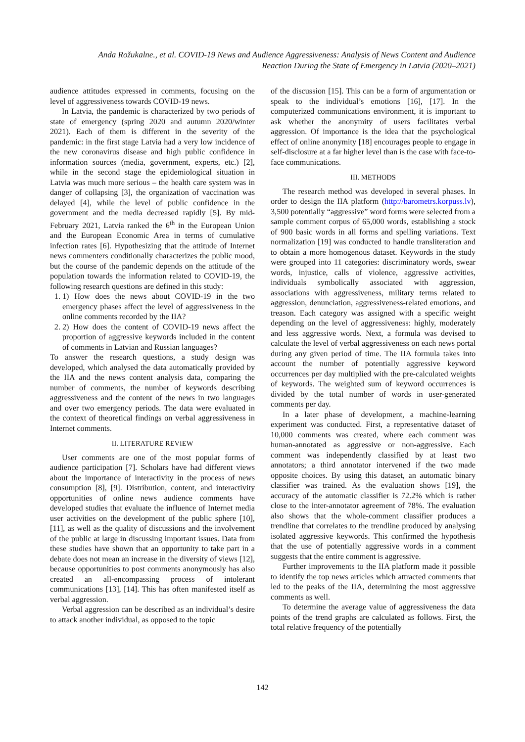Anda Rožukalne., et al. COVID-19 News and Audience Aggressiveness: Analysis of News Content and Audience Reaction During the State of Emergency in Latvia (2020–2021)
audience attitudes expressed in comments, focusing on the level of aggressiveness towards COVID-19 news.
In Latvia, the pandemic is characterized by two periods of state of emergency (spring 2020 and autumn 2020/winter 2021). Each of them is different in the severity of the pandemic: in the first stage Latvia had a very low incidence of the new coronavirus disease and high public confidence in information sources (media, government, experts, etc.) [2], while in the second stage the epidemiological situation in Latvia was much more serious – the health care system was in danger of collapsing [3], the organization of vaccination was delayed [4], while the level of public confidence in the government and the media decreased rapidly [5]. By mid-February 2021, Latvia ranked the 6<sup>th</sup> in the European Union and the European Economic Area in terms of cumulative infection rates [6]. Hypothesizing that the attitude of Internet news commenters conditionally characterizes the public mood, but the course of the pandemic depends on the attitude of the population towards the information related to COVID-19, the following research questions are defined in this study:
1. 1) How does the news about COVID-19 in the two emergency phases affect the level of aggressiveness in the online comments recorded by the IIA?
2. 2) How does the content of COVID-19 news affect the proportion of aggressive keywords included in the content of comments in Latvian and Russian languages?
To answer the research questions, a study design was developed, which analysed the data automatically provided by the IIA and the news content analysis data, comparing the number of comments, the number of keywords describing aggressiveness and the content of the news in two languages and over two emergency periods. The data were evaluated in the context of theoretical findings on verbal aggressiveness in Internet comments.
II. LITERATURE REVIEW
User comments are one of the most popular forms of audience participation [7]. Scholars have had different views about the importance of interactivity in the process of news consumption [8], [9]. Distribution, content, and interactivity opportunities of online news audience comments have developed studies that evaluate the influence of Internet media user activities on the development of the public sphere [10], [11], as well as the quality of discussions and the involvement of the public at large in discussing important issues. Data from these studies have shown that an opportunity to take part in a debate does not mean an increase in the diversity of views [12], because opportunities to post comments anonymously has also created an all-encompassing process of intolerant communications [13], [14]. This has often manifested itself as verbal aggression.
Verbal aggression can be described as an individual’s desire to attack another individual, as opposed to the topic
of the discussion [15]. This can be a form of argumentation or speak to the individual’s emotions [16], [17]. In the computerized communications environment, it is important to ask whether the anonymity of users facilitates verbal aggression. Of importance is the idea that the psychological effect of online anonymity [18] encourages people to engage in self-disclosure at a far higher level than is the case with face-to-face communications.
III. METHODS
The research method was developed in several phases. In order to design the IIA platform (http://barometrs.korpuss.lv), 3,500 potentially “aggressive” word forms were selected from a sample comment corpus of 65,000 words, establishing a stock of 900 basic words in all forms and spelling variations. Text normalization [19] was conducted to handle transliteration and to obtain a more homogenous dataset. Keywords in the study were grouped into 11 categories: discriminatory words, swear words, injustice, calls of violence, aggressive activities, individuals symbolically associated with aggression, associations with aggressiveness, military terms related to aggression, denunciation, aggressiveness-related emotions, and treason. Each category was assigned with a specific weight depending on the level of aggressiveness: highly, moderately and less aggressive words. Next, a formula was devised to calculate the level of verbal aggressiveness on each news portal during any given period of time. The IIA formula takes into account the number of potentially aggressive keyword occurrences per day multiplied with the pre-calculated weights of keywords. The weighted sum of keyword occurrences is divided by the total number of words in user-generated comments per day.
In a later phase of development, a machine-learning experiment was conducted. First, a representative dataset of 10,000 comments was created, where each comment was human-annotated as aggressive or non-aggressive. Each comment was independently classified by at least two annotators; a third annotator intervened if the two made opposite choices. By using this dataset, an automatic binary classifier was trained. As the evaluation shows [19], the accuracy of the automatic classifier is 72.2% which is rather close to the inter-annotator agreement of 78%. The evaluation also shows that the whole-comment classifier produces a trendline that correlates to the trendline produced by analysing isolated aggressive keywords. This confirmed the hypothesis that the use of potentially aggressive words in a comment suggests that the entire comment is aggressive.
Further improvements to the IIA platform made it possible to identify the top news articles which attracted comments that led to the peaks of the IIA, determining the most aggressive comments as well.
To determine the average value of aggressiveness the data points of the trend graphs are calculated as follows. First, the total relative frequency of the potentially
142